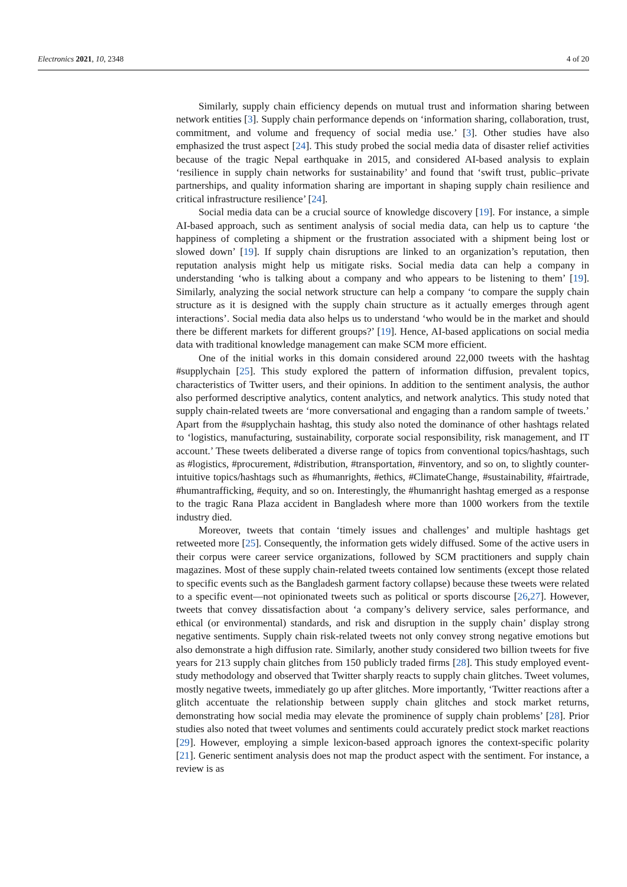Electronics 2021, 10, 2348 4 of 20
Similarly, supply chain efficiency depends on mutual trust and information sharing between network entities [3]. Supply chain performance depends on ‘information sharing, collaboration, trust, commitment, and volume and frequency of social media use.’ [3]. Other studies have also emphasized the trust aspect [24]. This study probed the social media data of disaster relief activities because of the tragic Nepal earthquake in 2015, and considered AI-based analysis to explain ‘resilience in supply chain networks for sustainability’ and found that ‘swift trust, public–private partnerships, and quality information sharing are important in shaping supply chain resilience and critical infrastructure resilience’ [24].
Social media data can be a crucial source of knowledge discovery [19]. For instance, a simple AI-based approach, such as sentiment analysis of social media data, can help us to capture ‘the happiness of completing a shipment or the frustration associated with a shipment being lost or slowed down’ [19]. If supply chain disruptions are linked to an organization’s reputation, then reputation analysis might help us mitigate risks. Social media data can help a company in understanding ‘who is talking about a company and who appears to be listening to them’ [19]. Similarly, analyzing the social network structure can help a company ‘to compare the supply chain structure as it is designed with the supply chain structure as it actually emerges through agent interactions’. Social media data also helps us to understand ‘who would be in the market and should there be different markets for different groups?’ [19]. Hence, AI-based applications on social media data with traditional knowledge management can make SCM more efficient.
One of the initial works in this domain considered around 22,000 tweets with the hashtag #supplychain [25]. This study explored the pattern of information diffusion, prevalent topics, characteristics of Twitter users, and their opinions. In addition to the sentiment analysis, the author also performed descriptive analytics, content analytics, and network analytics. This study noted that supply chain-related tweets are ‘more conversational and engaging than a random sample of tweets.’ Apart from the #supplychain hashtag, this study also noted the dominance of other hashtags related to ‘logistics, manufacturing, sustainability, corporate social responsibility, risk management, and IT account.’ These tweets deliberated a diverse range of topics from conventional topics/hashtags, such as #logistics, #procurement, #distribution, #transportation, #inventory, and so on, to slightly counter-intuitive topics/hashtags such as #humanrights, #ethics, #ClimateChange, #sustainability, #fairtrade, #humantrafficking, #equity, and so on. Interestingly, the #humanright hashtag emerged as a response to the tragic Rana Plaza accident in Bangladesh where more than 1000 workers from the textile industry died.
Moreover, tweets that contain ‘timely issues and challenges’ and multiple hashtags get retweeted more [25]. Consequently, the information gets widely diffused. Some of the active users in their corpus were career service organizations, followed by SCM practitioners and supply chain magazines. Most of these supply chain-related tweets contained low sentiments (except those related to specific events such as the Bangladesh garment factory collapse) because these tweets were related to a specific event—not opinionated tweets such as political or sports discourse [26,27]. However, tweets that convey dissatisfaction about ‘a company’s delivery service, sales performance, and ethical (or environmental) standards, and risk and disruption in the supply chain’ display strong negative sentiments. Supply chain risk-related tweets not only convey strong negative emotions but also demonstrate a high diffusion rate. Similarly, another study considered two billion tweets for five years for 213 supply chain glitches from 150 publicly traded firms [28]. This study employed event-study methodology and observed that Twitter sharply reacts to supply chain glitches. Tweet volumes, mostly negative tweets, immediately go up after glitches. More importantly, ‘Twitter reactions after a glitch accentuate the relationship between supply chain glitches and stock market returns, demonstrating how social media may elevate the prominence of supply chain problems’ [28]. Prior studies also noted that tweet volumes and sentiments could accurately predict stock market reactions [29]. However, employing a simple lexicon-based approach ignores the context-specific polarity [21]. Generic sentiment analysis does not map the product aspect with the sentiment. For instance, a review is as